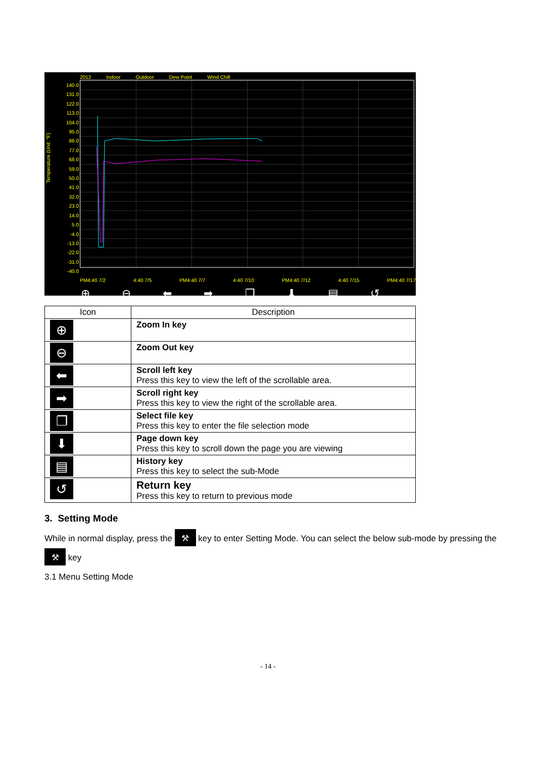2012 Indoor Outdoor Dew Point Wind Chill
140.0
131.0
122.0
113.0
104.0
95.0
86.0
77.0
68.0
59.0
50.0
41.0
32.0
23.0
14.0
5.0
-4.0
-13.0
-22.0
-31.0
-40.0
PM4:40 7/2 4:40 7/5 PM4:40 7/7 4:40 7/10 PM4:40 7/12 4:40 7/15 PM4:40 7/17
Temperature (Unit: °F)
⊕ ⊖ ⬅ ➡ ❐ ⬇ ▤ ↺
| Icon | Description |
| --- | --- |
| ⊕ | Zoom In key |
| ⊖ | Zoom Out key |
| ⬅ | Scroll left key Press this key to view the left of the scrollable area. |
| ➡ | Scroll right key Press this key to view the right of the scrollable area. |
| ❐ | Select file key Press this key to enter the file selection mode |
| ⬇ | Page down key Press this key to scroll down the page you are viewing |
| ▤ | History key Press this key to select the sub-Mode |
| ↺ | Return key Press this key to return to previous mode |
3. Setting Mode
While in normal display, press the ⚒ key to enter Setting Mode. You can select the below sub-mode by pressing the ⚒ key
3.1 Menu Setting Mode
- 14 -